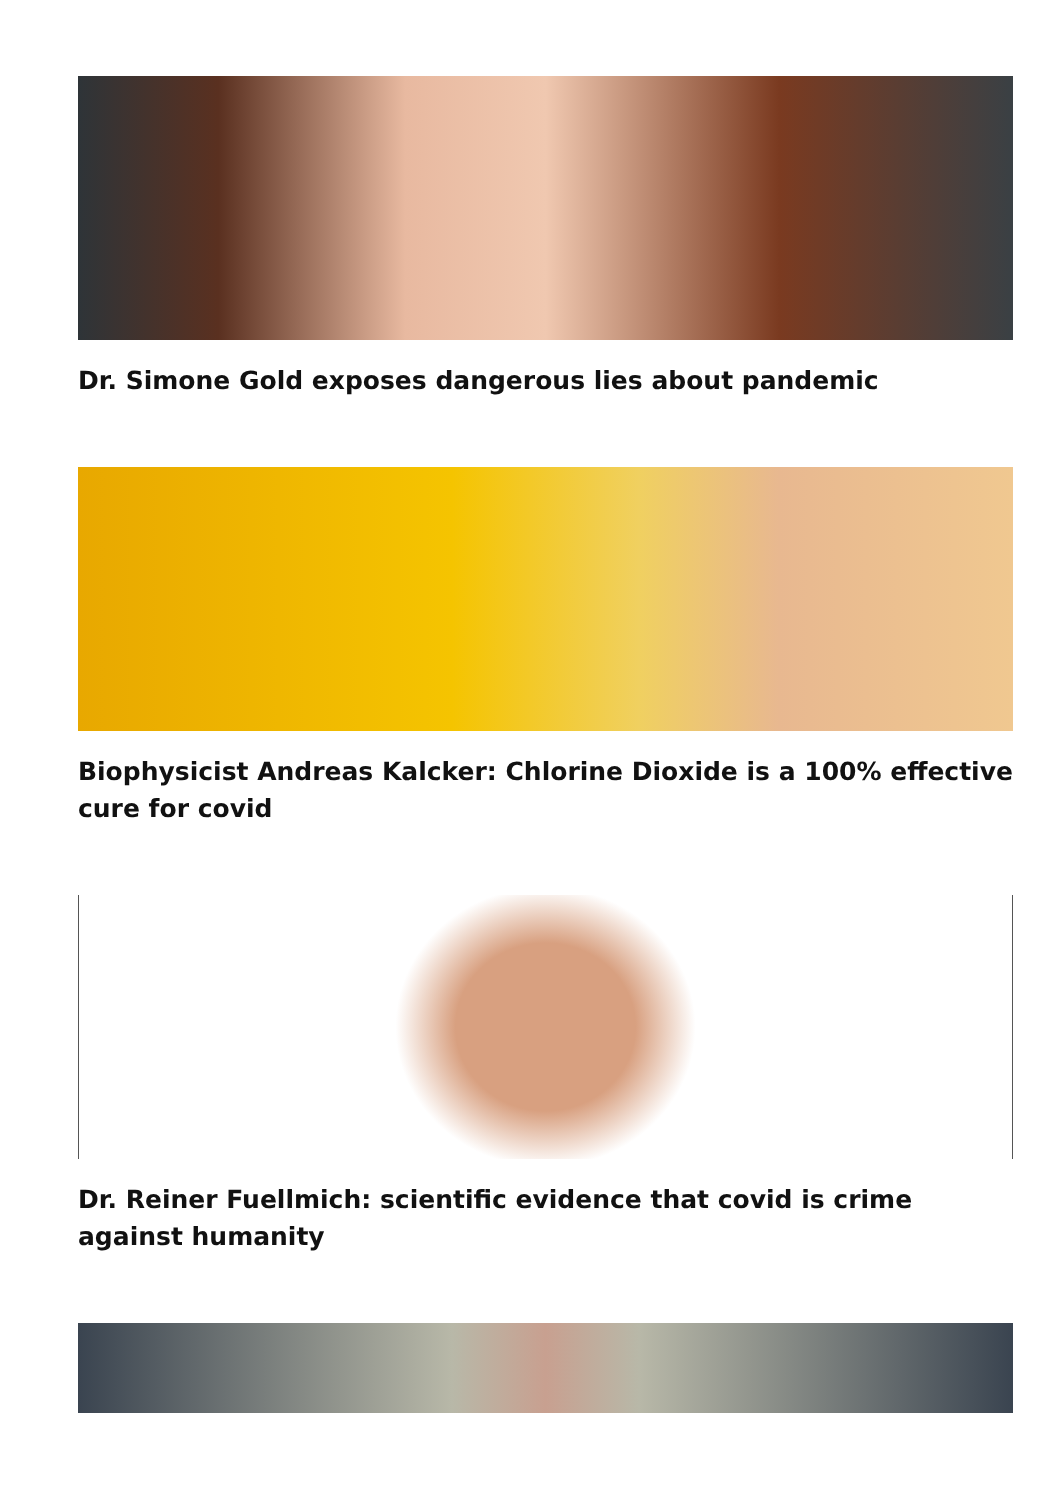Dr. Simone Gold exposes dangerous lies about pandemic
Biophysicist Andreas Kalcker: Chlorine Dioxide is a 100% effective cure for covid
Dr. Reiner Fuellmich: scientific evidence that covid is crime against humanity